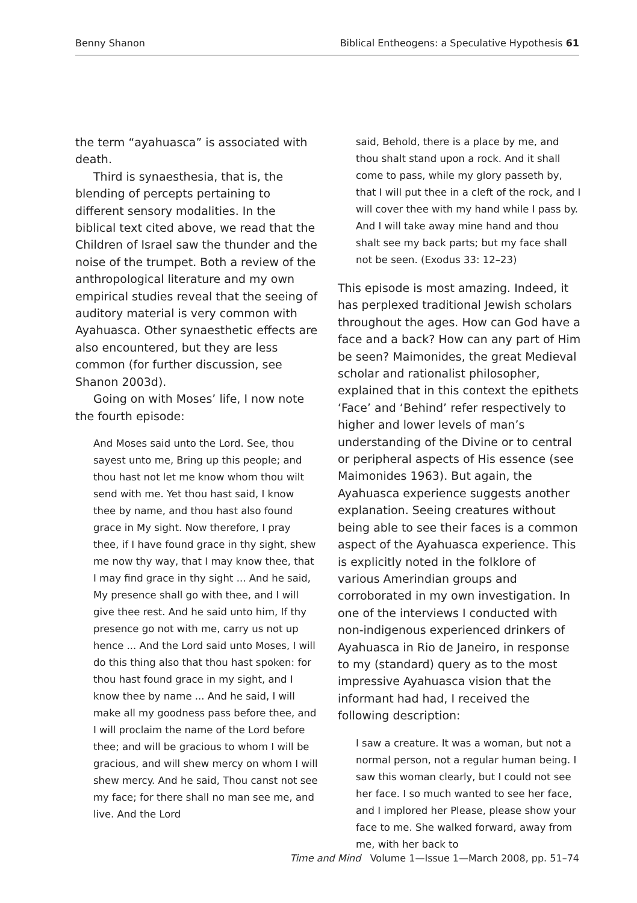Benny Shanon Biblical Entheogens: a Speculative Hypothesis 61
the term “ayahuasca” is associated with death.
Third is synaesthesia, that is, the blending of percepts pertaining to different sensory modalities. In the biblical text cited above, we read that the Children of Israel saw the thunder and the noise of the trumpet. Both a review of the anthropological literature and my own empirical studies reveal that the seeing of auditory material is very common with Ayahuasca. Other synaesthetic effects are also encountered, but they are less common (for further discussion, see Shanon 2003d).
Going on with Moses’ life, I now note the fourth episode:
And Moses said unto the Lord. See, thou sayest unto me, Bring up this people; and thou hast not let me know whom thou wilt send with me. Yet thou hast said, I know thee by name, and thou hast also found grace in My sight. Now therefore, I pray thee, if I have found grace in thy sight, shew me now thy way, that I may know thee, that I may find grace in thy sight ... And he said, My presence shall go with thee, and I will give thee rest. And he said unto him, If thy presence go not with me, carry us not up hence ... And the Lord said unto Moses, I will do this thing also that thou hast spoken: for thou hast found grace in my sight, and I know thee by name ... And he said, I will make all my goodness pass before thee, and I will proclaim the name of the Lord before thee; and will be gracious to whom I will be gracious, and will shew mercy on whom I will shew mercy. And he said, Thou canst not see my face; for there shall no man see me, and live. And the Lord
said, Behold, there is a place by me, and thou shalt stand upon a rock. And it shall come to pass, while my glory passeth by, that I will put thee in a cleft of the rock, and I will cover thee with my hand while I pass by. And I will take away mine hand and thou shalt see my back parts; but my face shall not be seen. (Exodus 33: 12–23)
This episode is most amazing. Indeed, it has perplexed traditional Jewish scholars throughout the ages. How can God have a face and a back? How can any part of Him be seen? Maimonides, the great Medieval scholar and rationalist philosopher, explained that in this context the epithets ‘Face’ and ‘Behind’ refer respectively to higher and lower levels of man’s understanding of the Divine or to central or peripheral aspects of His essence (see Maimonides 1963). But again, the Ayahuasca experience suggests another explanation. Seeing creatures without being able to see their faces is a common aspect of the Ayahuasca experience. This is explicitly noted in the folklore of various Amerindian groups and corroborated in my own investigation. In one of the interviews I conducted with non-indigenous experienced drinkers of Ayahuasca in Rio de Janeiro, in response to my (standard) query as to the most impressive Ayahuasca vision that the informant had had, I received the following description:
I saw a creature. It was a woman, but not a normal person, not a regular human being. I saw this woman clearly, but I could not see her face. I so much wanted to see her face, and I implored her Please, please show your face to me. She walked forward, away from me, with her back to
Time and Mind Volume 1—Issue 1—March 2008, pp. 51–74